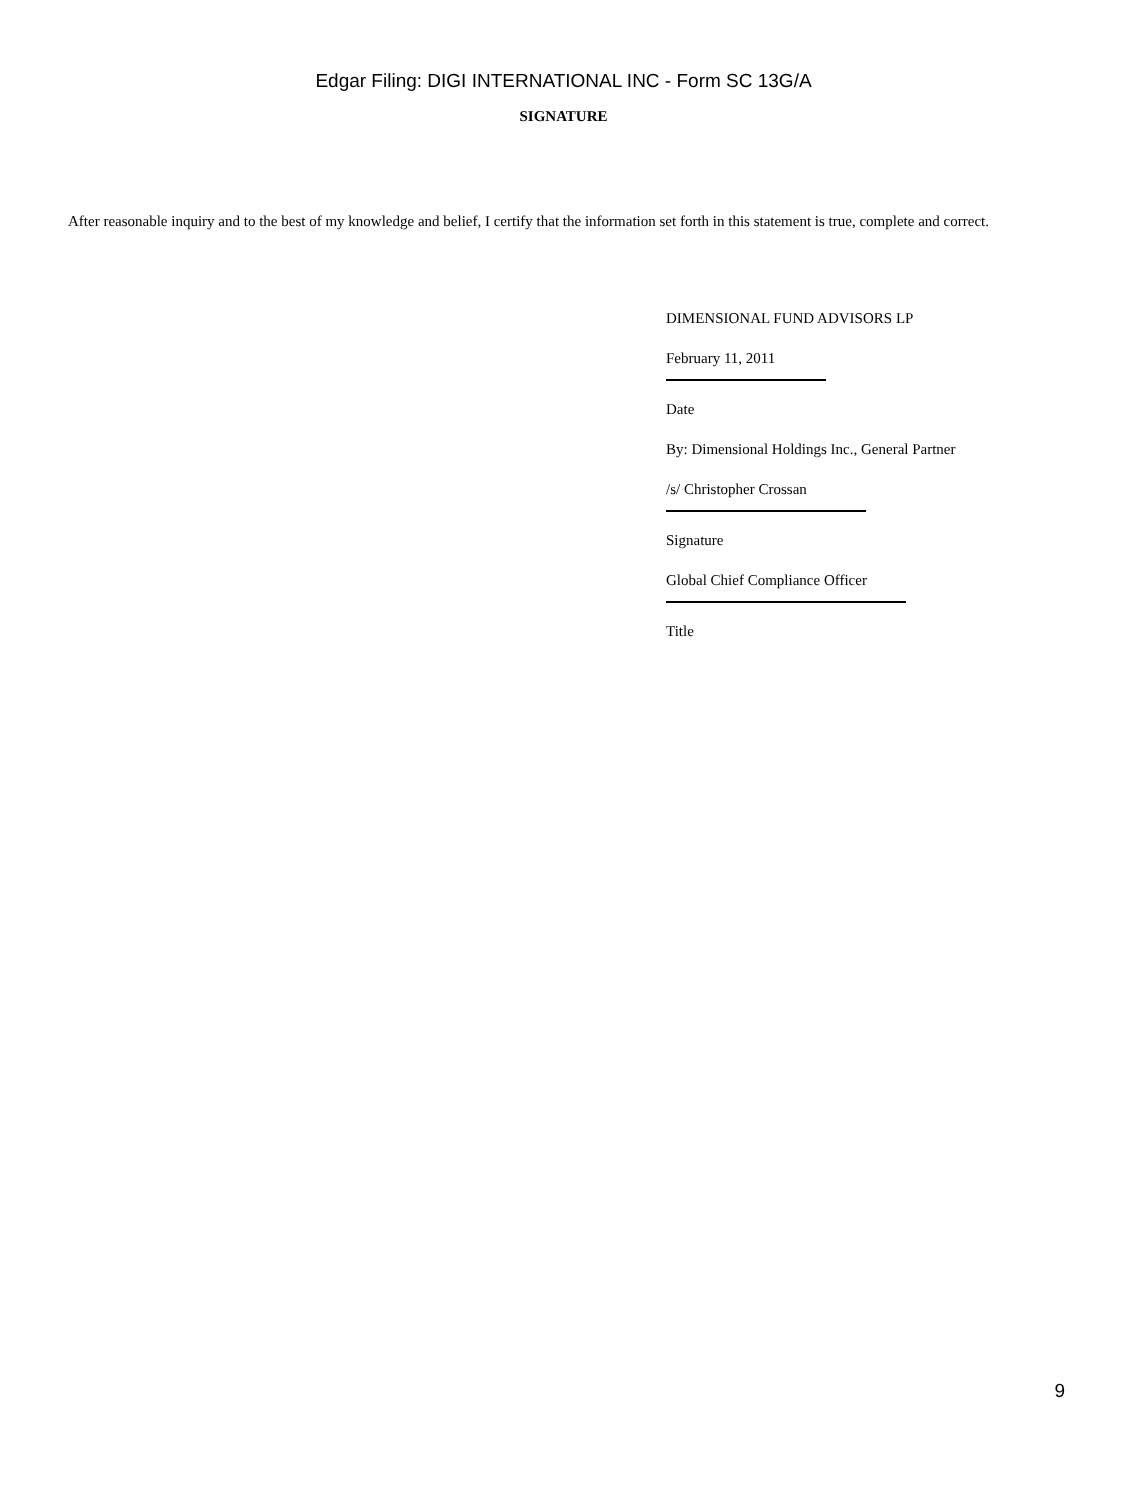Edgar Filing: DIGI INTERNATIONAL INC - Form SC 13G/A
SIGNATURE
After reasonable inquiry and to the best of my knowledge and belief, I certify that the information set forth in this statement is true, complete and correct.
DIMENSIONAL FUND ADVISORS LP
February 11, 2011
Date
By: Dimensional Holdings Inc., General Partner
/s/ Christopher Crossan
Signature
Global Chief Compliance Officer
Title
9